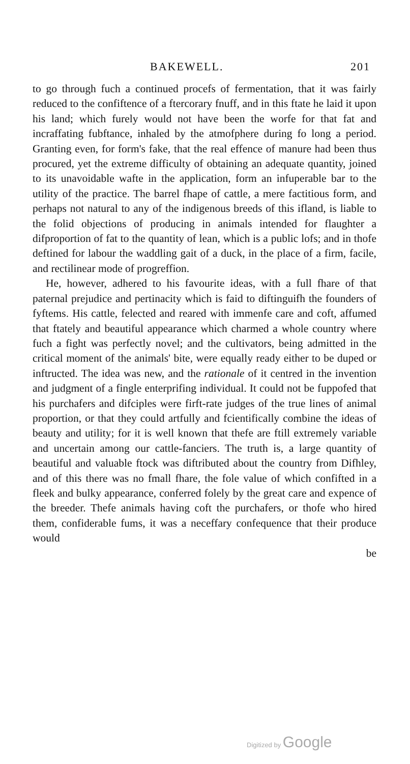BAKEWELL. 201
to go through fuch a continued procefs of fermentation, that it was fairly reduced to the confiftence of a ftercorary fnuff, and in this ftate he laid it upon his land; which furely would not have been the worfe for that fat and incraffating fubftance, inhaled by the atmofphere during fo long a period. Granting even, for form's fake, that the real effence of manure had been thus procured, yet the extreme difficulty of obtaining an adequate quantity, joined to its unavoidable wafte in the application, form an infuperable bar to the utility of the practice. The barrel fhape of cattle, a mere factitious form, and perhaps not natural to any of the indigenous breeds of this ifland, is liable to the folid objections of producing in animals intended for flaughter a difproportion of fat to the quantity of lean, which is a public lofs; and in thofe deftined for labour the waddling gait of a duck, in the place of a firm, facile, and rectilinear mode of progreffion.
He, however, adhered to his favourite ideas, with a full fhare of that paternal prejudice and pertinacity which is faid to diftinguifh the founders of fyftems. His cattle, felected and reared with immenfe care and coft, affumed that ftately and beautiful appearance which charmed a whole country where fuch a fight was perfectly novel; and the cultivators, being admitted in the critical moment of the animals' bite, were equally ready either to be duped or inftructed. The idea was new, and the rationale of it centred in the invention and judgment of a fingle enterprifing individual. It could not be fuppofed that his purchafers and difciples were firft-rate judges of the true lines of animal proportion, or that they could artfully and fcientifically combine the ideas of beauty and utility; for it is well known that thefe are ftill extremely variable and uncertain among our cattle-fanciers. The truth is, a large quantity of beautiful and valuable ftock was diftributed about the country from Difhley, and of this there was no fmall fhare, the fole value of which confifted in a fleek and bulky appearance, conferred folely by the great care and expence of the breeder. Thefe animals having coft the purchafers, or thofe who hired them, confiderable fums, it was a neceffary confequence that their produce would
be
Digitized by Google